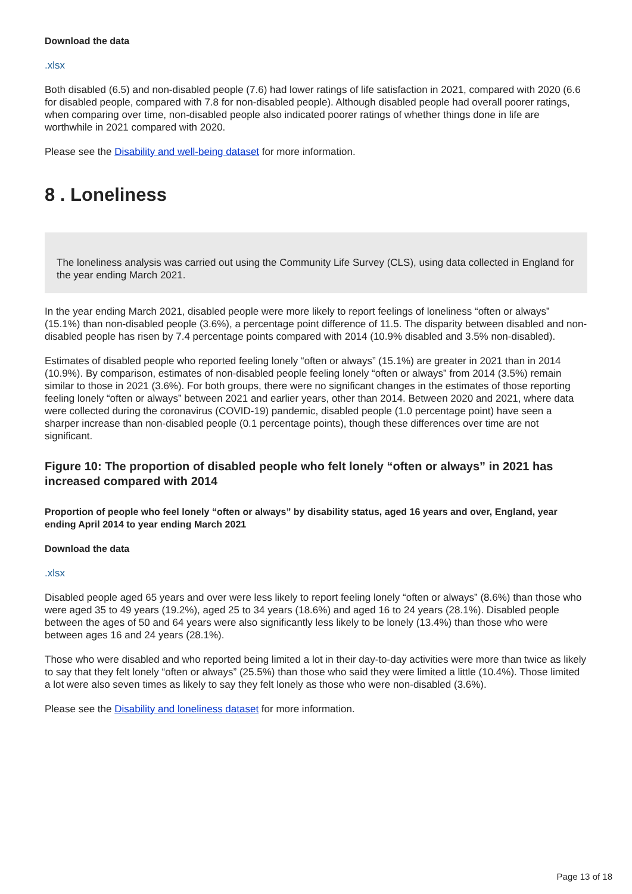Download the data
.xlsx
Both disabled (6.5) and non-disabled people (7.6) had lower ratings of life satisfaction in 2021, compared with 2020 (6.6 for disabled people, compared with 7.8 for non-disabled people). Although disabled people had overall poorer ratings, when comparing over time, non-disabled people also indicated poorer ratings of whether things done in life are worthwhile in 2021 compared with 2020.
Please see the Disability and well-being dataset for more information.
8 . Loneliness
The loneliness analysis was carried out using the Community Life Survey (CLS), using data collected in England for the year ending March 2021.
In the year ending March 2021, disabled people were more likely to report feelings of loneliness “often or always” (15.1%) than non-disabled people (3.6%), a percentage point difference of 11.5. The disparity between disabled and non-disabled people has risen by 7.4 percentage points compared with 2014 (10.9% disabled and 3.5% non-disabled).
Estimates of disabled people who reported feeling lonely “often or always” (15.1%) are greater in 2021 than in 2014 (10.9%). By comparison, estimates of non-disabled people feeling lonely “often or always” from 2014 (3.5%) remain similar to those in 2021 (3.6%). For both groups, there were no significant changes in the estimates of those reporting feeling lonely “often or always” between 2021 and earlier years, other than 2014. Between 2020 and 2021, where data were collected during the coronavirus (COVID-19) pandemic, disabled people (1.0 percentage point) have seen a sharper increase than non-disabled people (0.1 percentage points), though these differences over time are not significant.
Figure 10: The proportion of disabled people who felt lonely “often or always” in 2021 has increased compared with 2014
Proportion of people who feel lonely “often or always” by disability status, aged 16 years and over, England, year ending April 2014 to year ending March 2021
Download the data
.xlsx
Disabled people aged 65 years and over were less likely to report feeling lonely “often or always” (8.6%) than those who were aged 35 to 49 years (19.2%), aged 25 to 34 years (18.6%) and aged 16 to 24 years (28.1%). Disabled people between the ages of 50 and 64 years were also significantly less likely to be lonely (13.4%) than those who were between ages 16 and 24 years (28.1%).
Those who were disabled and who reported being limited a lot in their day-to-day activities were more than twice as likely to say that they felt lonely “often or always” (25.5%) than those who said they were limited a little (10.4%). Those limited a lot were also seven times as likely to say they felt lonely as those who were non-disabled (3.6%).
Please see the Disability and loneliness dataset for more information.
Page 13 of 18